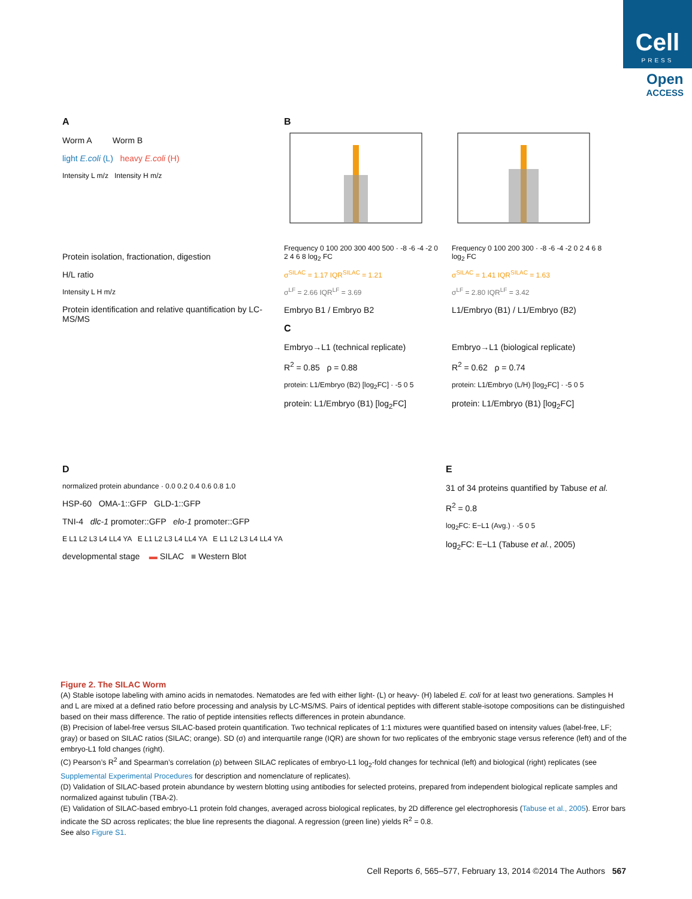Cell
PRESS
Open
ACCESS
A
Worm A Worm B
light E.coli (L) heavy E.coli (H)
Intensity L m/z Intensity H m/z
Protein isolation, fractionation, digestion
H/L ratio
Intensity L H m/z
Protein identification and relative quantification by LC-MS/MS
B
Frequency 0 100 200 300 400 500 · -8 -6 -4 -2 0 2 4 6 8 log<sub>2</sub> FC
σ<sup>SILAC</sup> = 1.17 IQR<sup>SILAC</sup> = 1.21
σ<sup>LF</sup> = 2.66 IQR<sup>LF</sup> = 3.69
Embryo B1 / Embryo B2
Frequency 0 100 200 300 · -8 -6 -4 -2 0 2 4 6 8 log<sub>2</sub> FC
σ<sup>SILAC</sup> = 1.41 IQR<sup>SILAC</sup> = 1.63
σ<sup>LF</sup> = 2.80 IQR<sup>LF</sup> = 3.42
L1/Embryo (B1) / L1/Embryo (B2)
C
Embryo→L1 (technical replicate)
R<sup>2</sup> = 0.85 ρ = 0.88
protein: L1/Embryo (B2) [log<sub>2</sub>FC] · -5 0 5
protein: L1/Embryo (B1) [log<sub>2</sub>FC]
Embryo→L1 (biological replicate)
R<sup>2</sup> = 0.62 ρ = 0.74
protein: L1/Embryo (L/H) [log<sub>2</sub>FC] · -5 0 5
protein: L1/Embryo (B1) [log<sub>2</sub>FC]
D
normalized protein abundance · 0.0 0.2 0.4 0.6 0.8 1.0
HSP-60 OMA-1::GFP GLD-1::GFP
TNI-4 dlc-1 promoter::GFP elo-1 promoter::GFP
E L1 L2 L3 L4 LL4 YA E L1 L2 L3 L4 LL4 YA E L1 L2 L3 L4 LL4 YA
developmental stage ▬ SILAC ■ Western Blot
E
31 of 34 proteins quantified by Tabuse et al.
R<sup>2</sup> = 0.8
log<sub>2</sub>FC: E−L1 (Avg.) · -5 0 5
log<sub>2</sub>FC: E−L1 (Tabuse et al., 2005)
Figure 2. The SILAC Worm
(A) Stable isotope labeling with amino acids in nematodes. Nematodes are fed with either light- (L) or heavy- (H) labeled E. coli for at least two generations. Samples H and L are mixed at a defined ratio before processing and analysis by LC-MS/MS. Pairs of identical peptides with different stable-isotope compositions can be distinguished based on their mass difference. The ratio of peptide intensities reflects differences in protein abundance.
(B) Precision of label-free versus SILAC-based protein quantification. Two technical replicates of 1:1 mixtures were quantified based on intensity values (label-free, LF; gray) or based on SILAC ratios (SILAC; orange). SD (σ) and interquartile range (IQR) are shown for two replicates of the embryonic stage versus reference (left) and of the embryo-L1 fold changes (right).
(C) Pearson’s R<sup>2</sup> and Spearman’s correlation (ρ) between SILAC replicates of embryo-L1 log<sub>2</sub>-fold changes for technical (left) and biological (right) replicates (see Supplemental Experimental Procedures for description and nomenclature of replicates).
(D) Validation of SILAC-based protein abundance by western blotting using antibodies for selected proteins, prepared from independent biological replicate samples and normalized against tubulin (TBA-2).
(E) Validation of SILAC-based embryo-L1 protein fold changes, averaged across biological replicates, by 2D difference gel electrophoresis (Tabuse et al., 2005). Error bars indicate the SD across replicates; the blue line represents the diagonal. A regression (green line) yields R<sup>2</sup> = 0.8.
See also Figure S1.
Cell Reports 6, 565–577, February 13, 2014 ©2014 The Authors 567